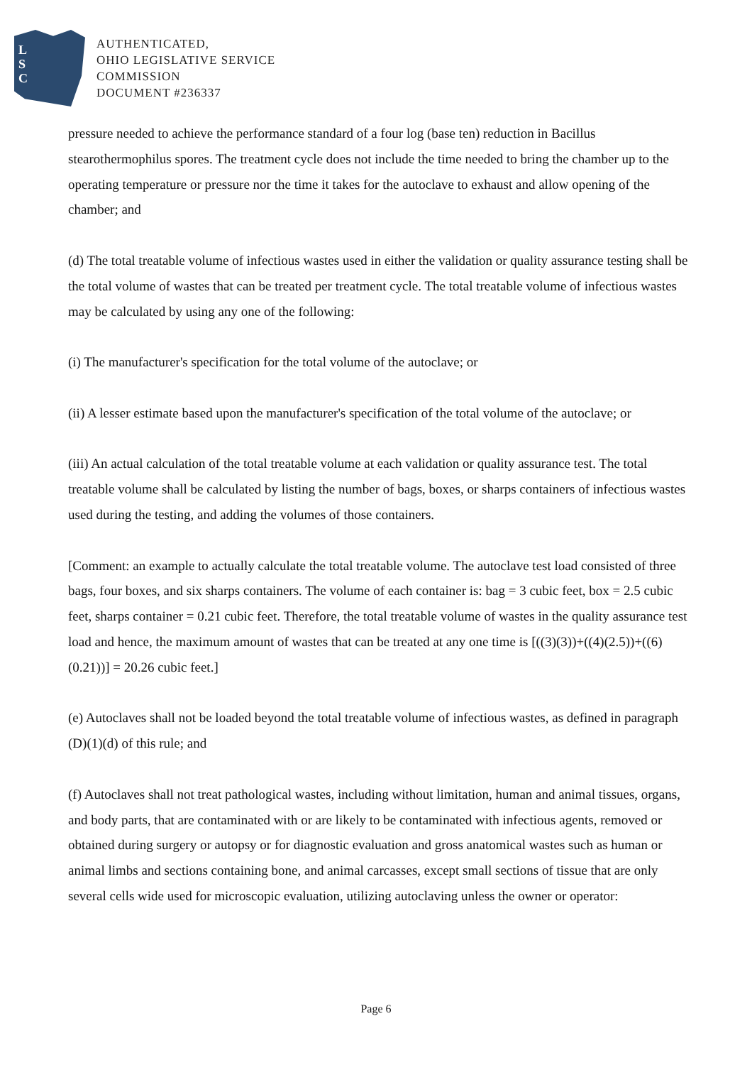L
S
C
AUTHENTICATED,
OHIO LEGISLATIVE SERVICE
COMMISSION
DOCUMENT #236337
pressure needed to achieve the performance standard of a four log (base ten) reduction in Bacillus stearothermophilus spores. The treatment cycle does not include the time needed to bring the chamber up to the operating temperature or pressure nor the time it takes for the autoclave to exhaust and allow opening of the chamber; and
(d) The total treatable volume of infectious wastes used in either the validation or quality assurance testing shall be the total volume of wastes that can be treated per treatment cycle. The total treatable volume of infectious wastes may be calculated by using any one of the following:
(i) The manufacturer's specification for the total volume of the autoclave; or
(ii) A lesser estimate based upon the manufacturer's specification of the total volume of the autoclave; or
(iii) An actual calculation of the total treatable volume at each validation or quality assurance test. The total treatable volume shall be calculated by listing the number of bags, boxes, or sharps containers of infectious wastes used during the testing, and adding the volumes of those containers.
[Comment: an example to actually calculate the total treatable volume. The autoclave test load consisted of three bags, four boxes, and six sharps containers. The volume of each container is: bag = 3 cubic feet, box = 2.5 cubic feet, sharps container = 0.21 cubic feet. Therefore, the total treatable volume of wastes in the quality assurance test load and hence, the maximum amount of wastes that can be treated at any one time is [((3)(3))+((4)(2.5))+((6)(0.21))] = 20.26 cubic feet.]
(e) Autoclaves shall not be loaded beyond the total treatable volume of infectious wastes, as defined in paragraph (D)(1)(d) of this rule; and
(f) Autoclaves shall not treat pathological wastes, including without limitation, human and animal tissues, organs, and body parts, that are contaminated with or are likely to be contaminated with infectious agents, removed or obtained during surgery or autopsy or for diagnostic evaluation and gross anatomical wastes such as human or animal limbs and sections containing bone, and animal carcasses, except small sections of tissue that are only several cells wide used for microscopic evaluation, utilizing autoclaving unless the owner or operator:
Page 6